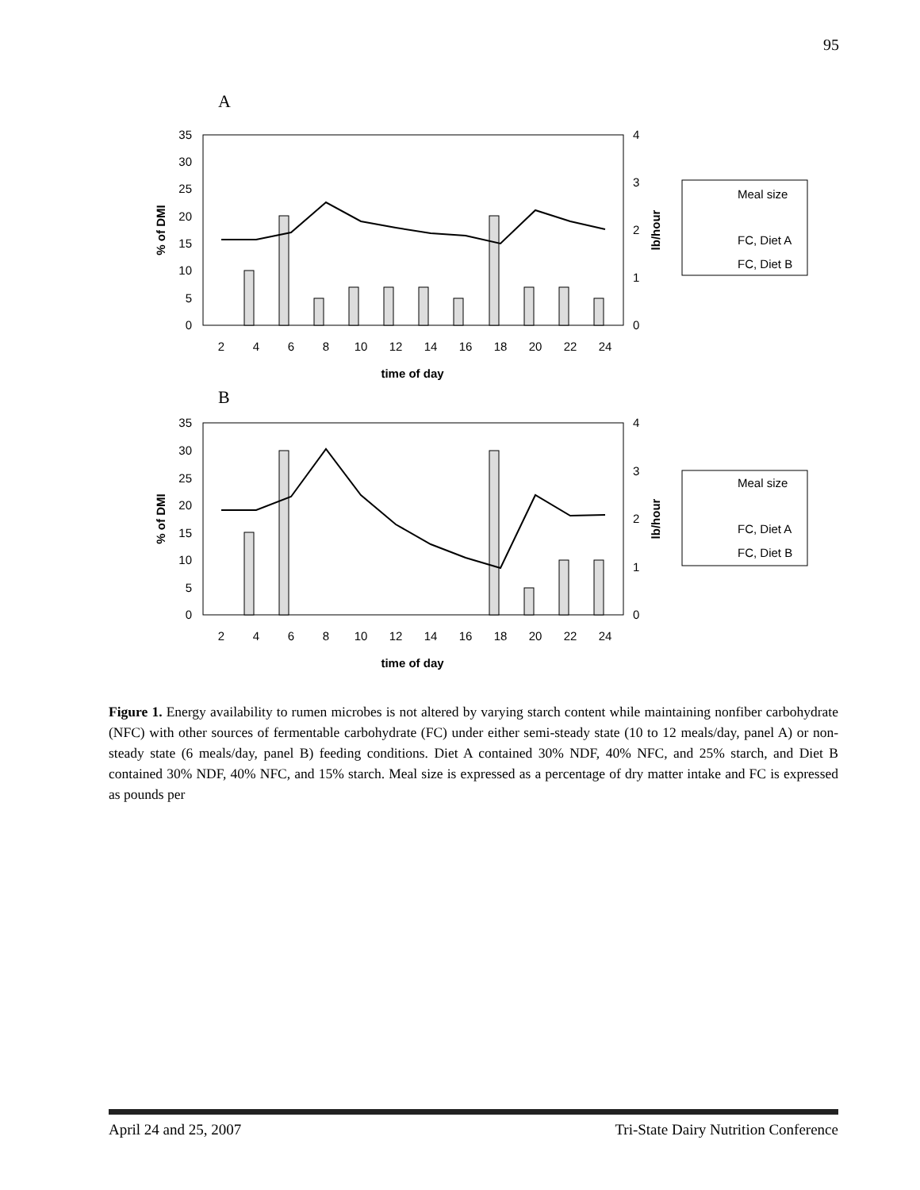95
A
0
5
10
15
20
25
30
35
0
1
2
3
4
2
4
6
8
10
12
14
16
18
20
22
24
time of day
% of DMI
lb/hour
Meal size
FC, Diet A
FC, Diet B
B
0
5
10
15
20
25
30
35
0
1
2
3
4
2
4
6
8
10
12
14
16
18
20
22
24
time of day
% of DMI
lb/hour
Meal size
FC, Diet A
FC, Diet B
Figure 1. Energy availability to rumen microbes is not altered by varying starch content while maintaining nonfiber carbohydrate (NFC) with other sources of fermentable carbohydrate (FC) under either semi-steady state (10 to 12 meals/day, panel A) or non-steady state (6 meals/day, panel B) feeding conditions. Diet A contained 30% NDF, 40% NFC, and 25% starch, and Diet B contained 30% NDF, 40% NFC, and 15% starch. Meal size is expressed as a percentage of dry matter intake and FC is expressed as pounds per
April 24 and 25, 2007 Tri-State Dairy Nutrition Conference